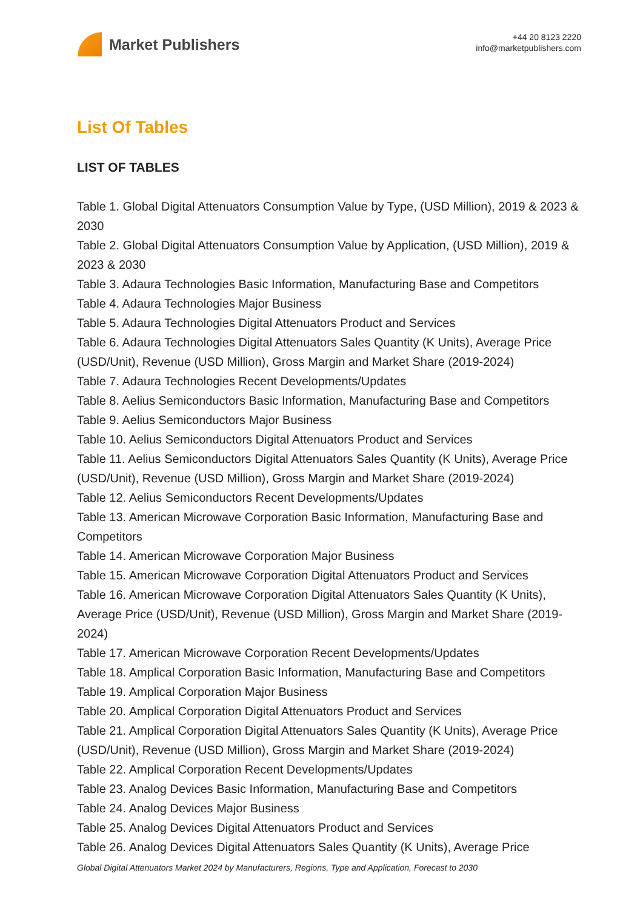Market Publishers
+44 20 8123 2220
info@marketpublishers.com
List Of Tables
LIST OF TABLES
Table 1. Global Digital Attenuators Consumption Value by Type, (USD Million), 2019 & 2023 & 2030
Table 2. Global Digital Attenuators Consumption Value by Application, (USD Million), 2019 & 2023 & 2030
Table 3. Adaura Technologies Basic Information, Manufacturing Base and Competitors
Table 4. Adaura Technologies Major Business
Table 5. Adaura Technologies Digital Attenuators Product and Services
Table 6. Adaura Technologies Digital Attenuators Sales Quantity (K Units), Average Price (USD/Unit), Revenue (USD Million), Gross Margin and Market Share (2019-2024)
Table 7. Adaura Technologies Recent Developments/Updates
Table 8. Aelius Semiconductors Basic Information, Manufacturing Base and Competitors
Table 9. Aelius Semiconductors Major Business
Table 10. Aelius Semiconductors Digital Attenuators Product and Services
Table 11. Aelius Semiconductors Digital Attenuators Sales Quantity (K Units), Average Price (USD/Unit), Revenue (USD Million), Gross Margin and Market Share (2019-2024)
Table 12. Aelius Semiconductors Recent Developments/Updates
Table 13. American Microwave Corporation Basic Information, Manufacturing Base and Competitors
Table 14. American Microwave Corporation Major Business
Table 15. American Microwave Corporation Digital Attenuators Product and Services
Table 16. American Microwave Corporation Digital Attenuators Sales Quantity (K Units), Average Price (USD/Unit), Revenue (USD Million), Gross Margin and Market Share (2019-2024)
Table 17. American Microwave Corporation Recent Developments/Updates
Table 18. Amplical Corporation Basic Information, Manufacturing Base and Competitors
Table 19. Amplical Corporation Major Business
Table 20. Amplical Corporation Digital Attenuators Product and Services
Table 21. Amplical Corporation Digital Attenuators Sales Quantity (K Units), Average Price (USD/Unit), Revenue (USD Million), Gross Margin and Market Share (2019-2024)
Table 22. Amplical Corporation Recent Developments/Updates
Table 23. Analog Devices Basic Information, Manufacturing Base and Competitors
Table 24. Analog Devices Major Business
Table 25. Analog Devices Digital Attenuators Product and Services
Table 26. Analog Devices Digital Attenuators Sales Quantity (K Units), Average Price
Global Digital Attenuators Market 2024 by Manufacturers, Regions, Type and Application, Forecast to 2030